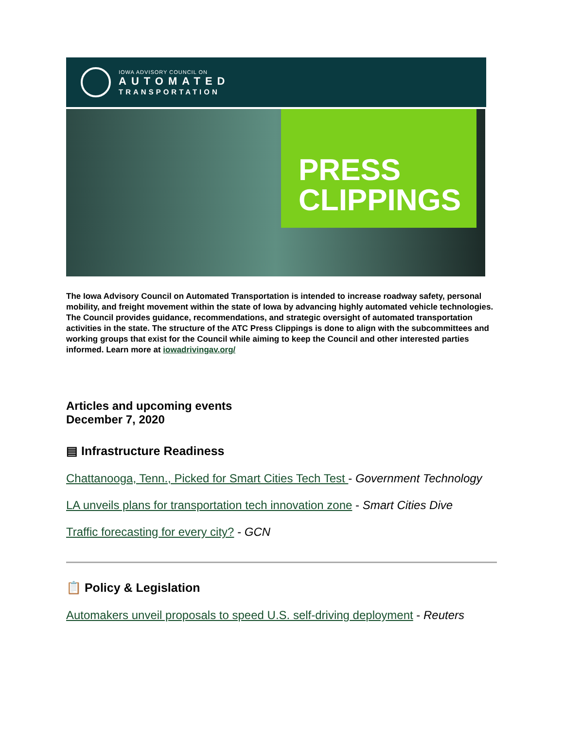IOWA ADVISORY COUNCIL ON
AUTOMATED
TRANSPORTATION
PRESS
CLIPPINGS
The Iowa Advisory Council on Automated Transportation is intended to increase roadway safety, personal mobility, and freight movement within the state of Iowa by advancing highly automated vehicle technologies. The Council provides guidance, recommendations, and strategic oversight of automated transportation activities in the state. The structure of the ATC Press Clippings is done to align with the subcommittees and working groups that exist for the Council while aiming to keep the Council and other interested parties informed. Learn more at iowadrivingav.org/
Articles and upcoming events
December 7, 2020
▤ Infrastructure Readiness
Chattanooga, Tenn., Picked for Smart Cities Tech Test - Government Technology
LA unveils plans for transportation tech innovation zone - Smart Cities Dive
Traffic forecasting for every city? - GCN
📋 Policy & Legislation
Automakers unveil proposals to speed U.S. self-driving deployment - Reuters